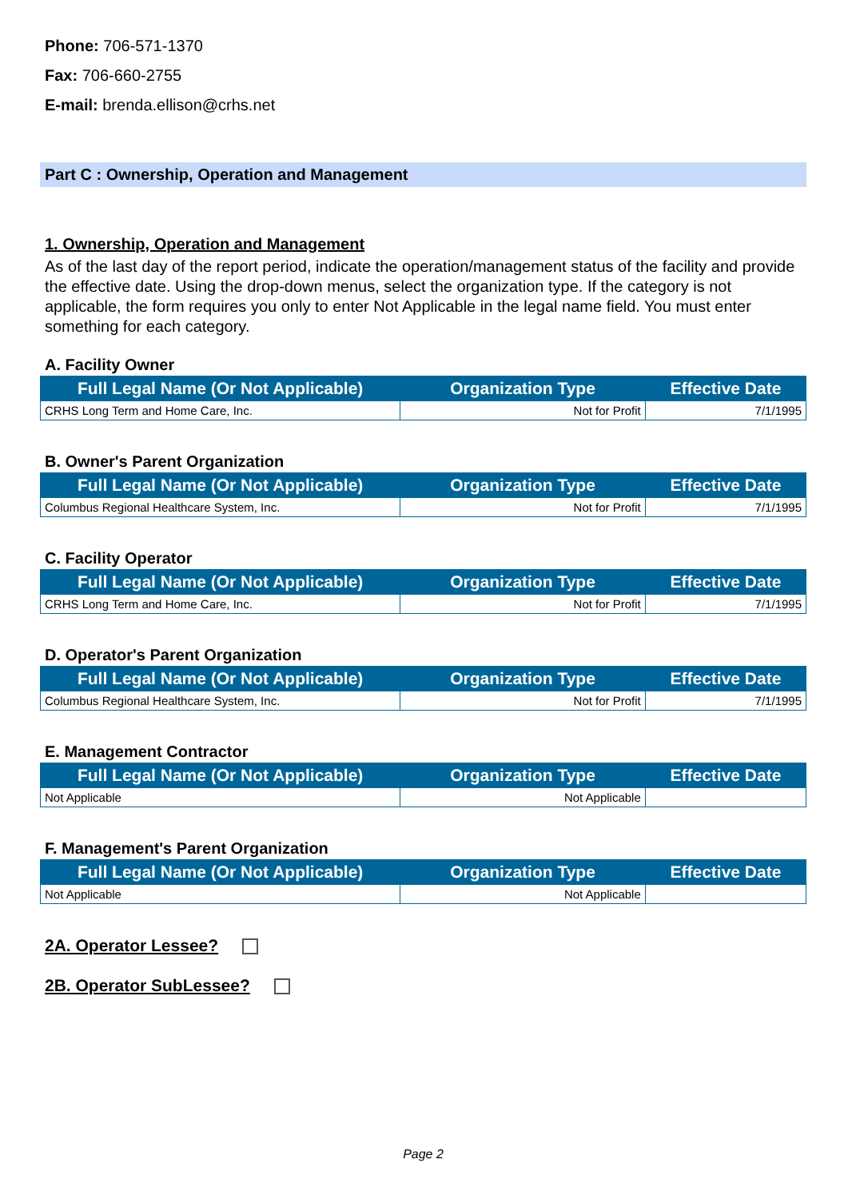Phone: 706-571-1370
Fax: 706-660-2755
E-mail: brenda.ellison@crhs.net
Part C : Ownership, Operation and Management
1. Ownership, Operation and Management
As of the last day of the report period, indicate the operation/management status of the facility and provide the effective date. Using the drop-down menus, select the organization type. If the category is not applicable, the form requires you only to enter Not Applicable in the legal name field. You must enter something for each category.
A. Facility Owner
| Full Legal Name (Or Not Applicable) | Organization Type | Effective Date |
| --- | --- | --- |
| CRHS Long Term and Home Care, Inc. | Not for Profit | 7/1/1995 |
B. Owner's Parent Organization
| Full Legal Name (Or Not Applicable) | Organization Type | Effective Date |
| --- | --- | --- |
| Columbus Regional Healthcare System, Inc. | Not for Profit | 7/1/1995 |
C. Facility Operator
| Full Legal Name (Or Not Applicable) | Organization Type | Effective Date |
| --- | --- | --- |
| CRHS Long Term and Home Care, Inc. | Not for Profit | 7/1/1995 |
D. Operator's Parent Organization
| Full Legal Name (Or Not Applicable) | Organization Type | Effective Date |
| --- | --- | --- |
| Columbus Regional Healthcare System, Inc. | Not for Profit | 7/1/1995 |
E. Management Contractor
| Full Legal Name (Or Not Applicable) | Organization Type | Effective Date |
| --- | --- | --- |
| Not Applicable | Not Applicable | |
F. Management's Parent Organization
| Full Legal Name (Or Not Applicable) | Organization Type | Effective Date |
| --- | --- | --- |
| Not Applicable | Not Applicable | |
2A. Operator Lessee?
2B. Operator SubLessee?
Page 2